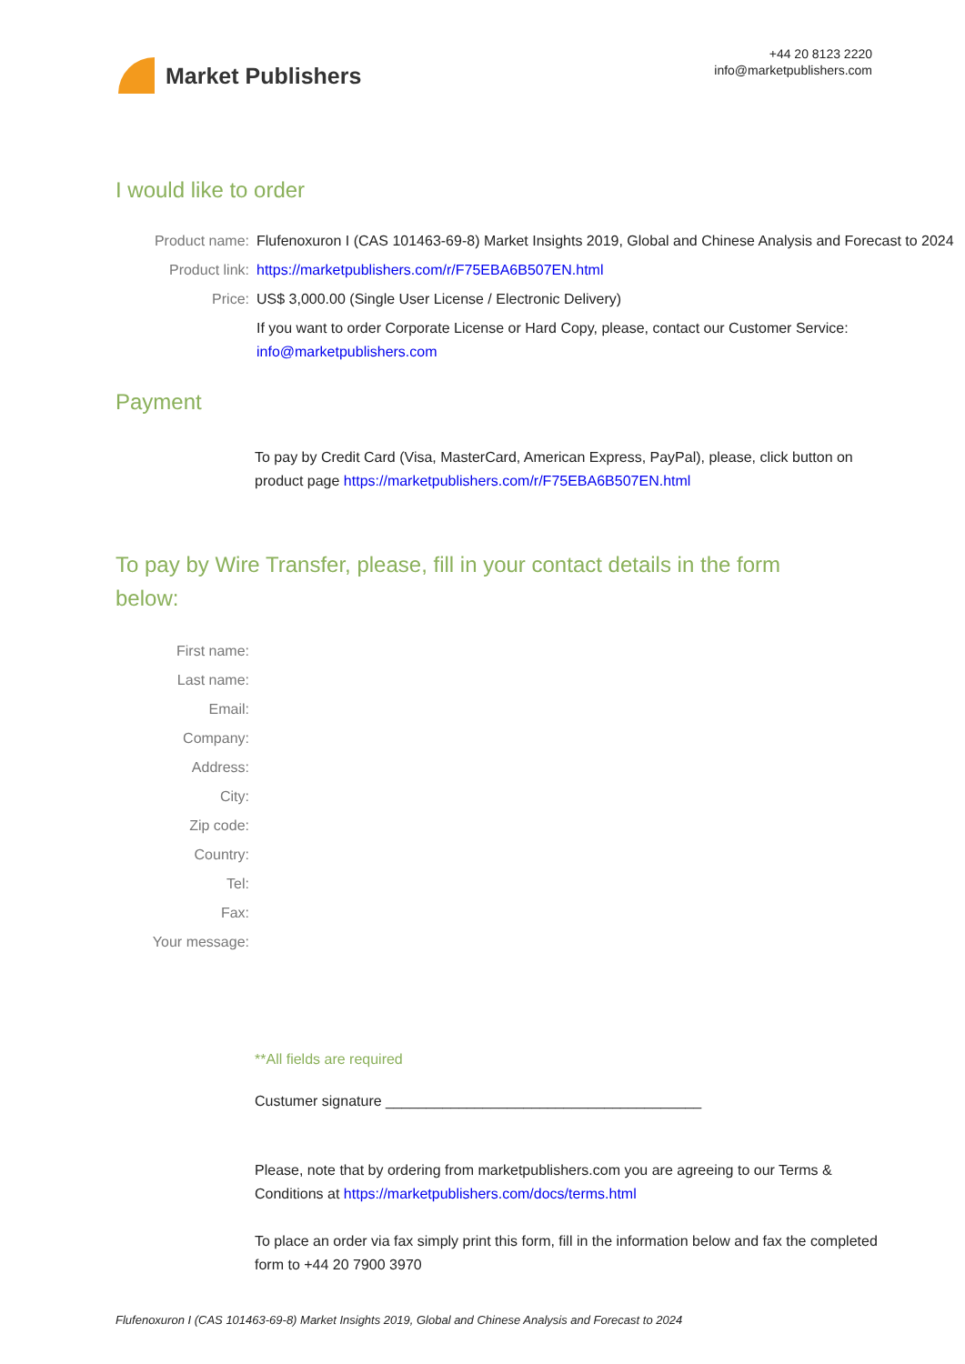Market Publishers
+44 20 8123 2220
info@marketpublishers.com
I would like to order
| Product name: | Flufenoxuron I (CAS 101463-69-8) Market Insights 2019, Global and Chinese Analysis and Forecast to 2024 |
| Product link: | https://marketpublishers.com/r/F75EBA6B507EN.html |
| Price: | US$ 3,000.00 (Single User License / Electronic Delivery) |
| | If you want to order Corporate License or Hard Copy, please, contact our Customer Service: info@marketpublishers.com |
Payment
To pay by Credit Card (Visa, MasterCard, American Express, PayPal), please, click button on product page https://marketpublishers.com/r/F75EBA6B507EN.html
To pay by Wire Transfer, please, fill in your contact details in the form below:
| First name: | |
| Last name: | |
| Email: | |
| Company: | |
| Address: | |
| City: | |
| Zip code: | |
| Country: | |
| Tel: | |
| Fax: | |
| Your message: | |
**All fields are required
Custumer signature _______________________________________
Please, note that by ordering from marketpublishers.com you are agreeing to our Terms & Conditions at https://marketpublishers.com/docs/terms.html
To place an order via fax simply print this form, fill in the information below and fax the completed form to +44 20 7900 3970
Flufenoxuron I (CAS 101463-69-8) Market Insights 2019, Global and Chinese Analysis and Forecast to 2024